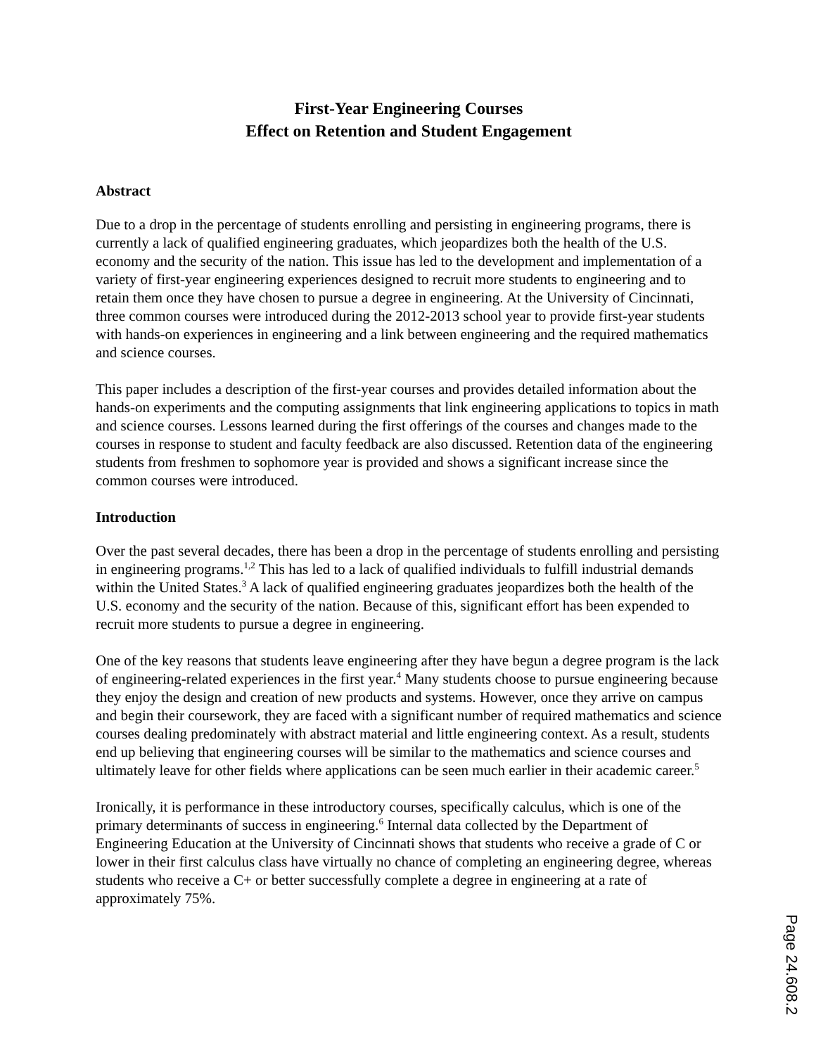First-Year Engineering Courses
Effect on Retention and Student Engagement
Abstract
Due to a drop in the percentage of students enrolling and persisting in engineering programs, there is currently a lack of qualified engineering graduates, which jeopardizes both the health of the U.S. economy and the security of the nation. This issue has led to the development and implementation of a variety of first-year engineering experiences designed to recruit more students to engineering and to retain them once they have chosen to pursue a degree in engineering. At the University of Cincinnati, three common courses were introduced during the 2012-2013 school year to provide first-year students with hands-on experiences in engineering and a link between engineering and the required mathematics and science courses.
This paper includes a description of the first-year courses and provides detailed information about the hands-on experiments and the computing assignments that link engineering applications to topics in math and science courses. Lessons learned during the first offerings of the courses and changes made to the courses in response to student and faculty feedback are also discussed. Retention data of the engineering students from freshmen to sophomore year is provided and shows a significant increase since the common courses were introduced.
Introduction
Over the past several decades, there has been a drop in the percentage of students enrolling and persisting in engineering programs.<sup>1,2</sup> This has led to a lack of qualified individuals to fulfill industrial demands within the United States.<sup>3</sup> A lack of qualified engineering graduates jeopardizes both the health of the U.S. economy and the security of the nation. Because of this, significant effort has been expended to recruit more students to pursue a degree in engineering.
One of the key reasons that students leave engineering after they have begun a degree program is the lack of engineering-related experiences in the first year.<sup>4</sup> Many students choose to pursue engineering because they enjoy the design and creation of new products and systems. However, once they arrive on campus and begin their coursework, they are faced with a significant number of required mathematics and science courses dealing predominately with abstract material and little engineering context. As a result, students end up believing that engineering courses will be similar to the mathematics and science courses and ultimately leave for other fields where applications can be seen much earlier in their academic career.<sup>5</sup>
Ironically, it is performance in these introductory courses, specifically calculus, which is one of the primary determinants of success in engineering.<sup>6</sup> Internal data collected by the Department of Engineering Education at the University of Cincinnati shows that students who receive a grade of C or lower in their first calculus class have virtually no chance of completing an engineering degree, whereas students who receive a C+ or better successfully complete a degree in engineering at a rate of approximately 75%.
Page 24.608.2